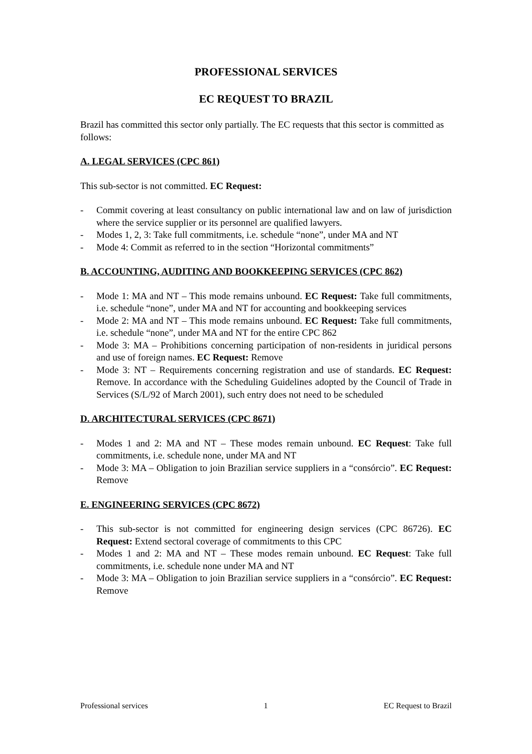PROFESSIONAL SERVICES
EC REQUEST TO BRAZIL
Brazil has committed this sector only partially. The EC requests that this sector is committed as follows:
A. LEGAL SERVICES (CPC 861)
This sub-sector is not committed. EC Request:
- Commit covering at least consultancy on public international law and on law of jurisdiction where the service supplier or its personnel are qualified lawyers.
- Modes 1, 2, 3: Take full commitments, i.e. schedule “none”, under MA and NT
- Mode 4: Commit as referred to in the section “Horizontal commitments”
B. ACCOUNTING, AUDITING AND BOOKKEEPING SERVICES (CPC 862)
- Mode 1: MA and NT – This mode remains unbound. EC Request: Take full commitments, i.e. schedule “none”, under MA and NT for accounting and bookkeeping services
- Mode 2: MA and NT – This mode remains unbound. EC Request: Take full commitments, i.e. schedule “none”, under MA and NT for the entire CPC 862
- Mode 3: MA – Prohibitions concerning participation of non-residents in juridical persons and use of foreign names. EC Request: Remove
- Mode 3: NT – Requirements concerning registration and use of standards. EC Request: Remove. In accordance with the Scheduling Guidelines adopted by the Council of Trade in Services (S/L/92 of March 2001), such entry does not need to be scheduled
D. ARCHITECTURAL SERVICES (CPC 8671)
- Modes 1 and 2: MA and NT – These modes remain unbound. EC Request: Take full commitments, i.e. schedule none, under MA and NT
- Mode 3: MA – Obligation to join Brazilian service suppliers in a “consórcio”. EC Request: Remove
E. ENGINEERING SERVICES (CPC 8672)
- This sub-sector is not committed for engineering design services (CPC 86726). EC Request: Extend sectoral coverage of commitments to this CPC
- Modes 1 and 2: MA and NT – These modes remain unbound. EC Request: Take full commitments, i.e. schedule none under MA and NT
- Mode 3: MA – Obligation to join Brazilian service suppliers in a “consórcio”. EC Request: Remove
Professional services 1 EC Request to Brazil